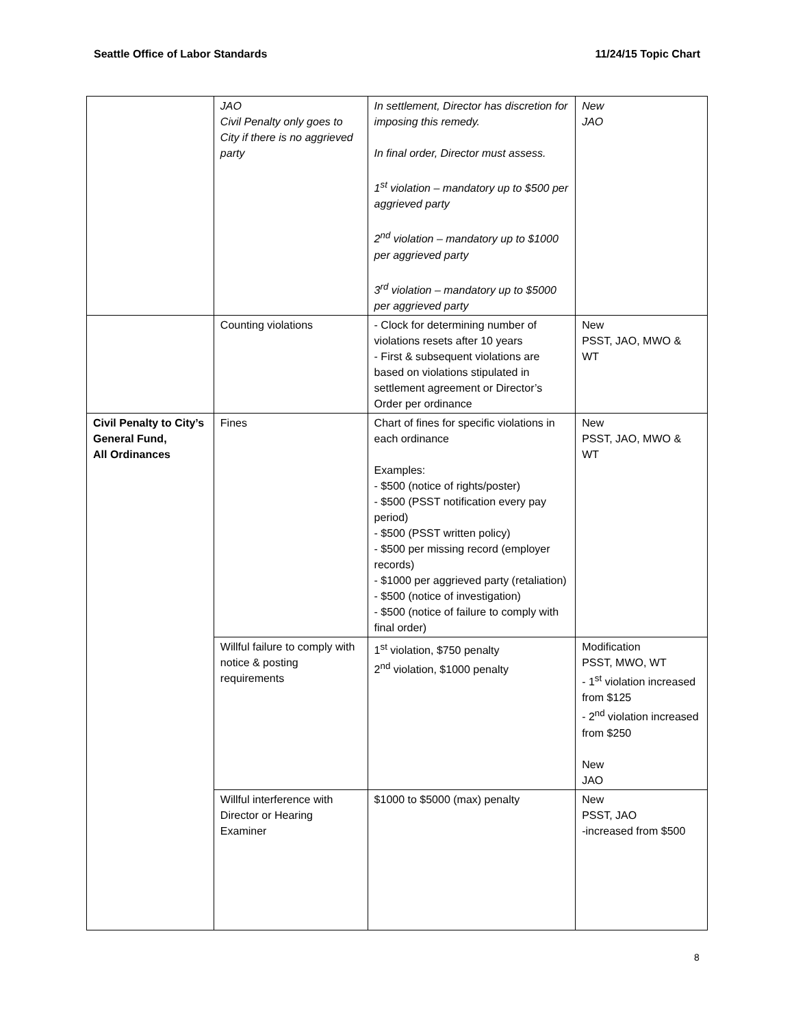Seattle Office of Labor Standards 11/24/15 Topic Chart
| | JAO Civil Penalty only goes to City if there is no aggrieved party | In settlement, Director has discretion for imposing this remedy. In final order, Director must assess. 1<sup>st</sup> violation – mandatory up to $500 per aggrieved party 2<sup>nd</sup> violation – mandatory up to $1000 per aggrieved party 3<sup>rd</sup> violation – mandatory up to $5000 per aggrieved party | New JAO |
| | Counting violations | - Clock for determining number of violations resets after 10 years - First & subsequent violations are based on violations stipulated in settlement agreement or Director’s Order per ordinance | New PSST, JAO, MWO & WT |
| Civil Penalty to City’s General Fund, All Ordinances | Fines | Chart of fines for specific violations in each ordinance Examples: - $500 (notice of rights/poster) - $500 (PSST notification every pay period) - $500 (PSST written policy) - $500 per missing record (employer records) - $1000 per aggrieved party (retaliation) - $500 (notice of investigation) - $500 (notice of failure to comply with final order) | New PSST, JAO, MWO & WT |
| | Willful failure to comply with notice & posting requirements | 1<sup>st</sup> violation, $750 penalty 2<sup>nd</sup> violation, $1000 penalty | Modification PSST, MWO, WT - 1<sup>st</sup> violation increased from $125 - 2<sup>nd</sup> violation increased from $250 New JAO |
| | Willful interference with Director or Hearing Examiner | $1000 to $5000 (max) penalty | New PSST, JAO -increased from $500 |
8